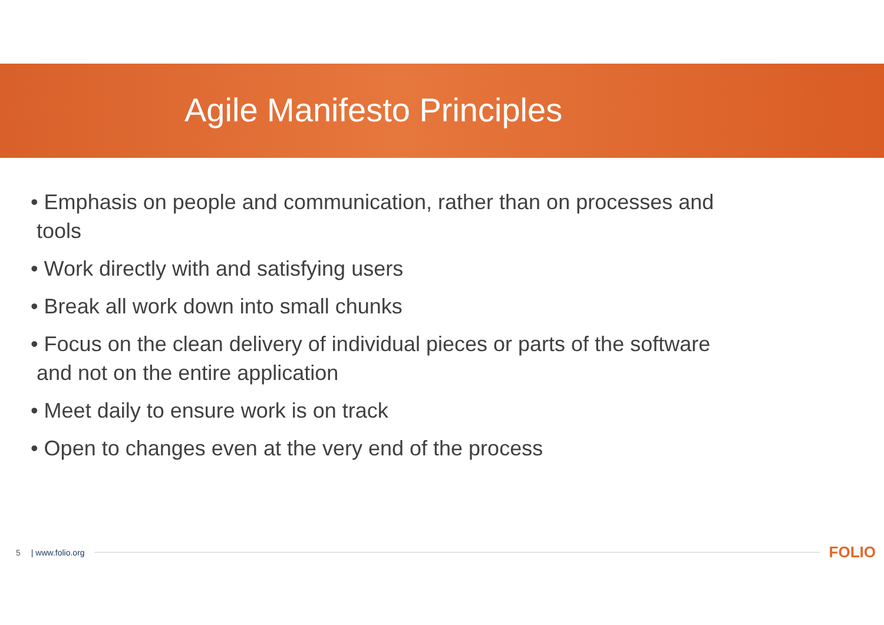Agile Manifesto Principles
• Emphasis on people and communication, rather than on processes and tools
• Work directly with and satisfying users
• Break all work down into small chunks
• Focus on the clean delivery of individual pieces or parts of the software and not on the entire application
• Meet daily to ensure work is on track
• Open to changes even at the very end of the process
5 | www.folio.org FOLIO